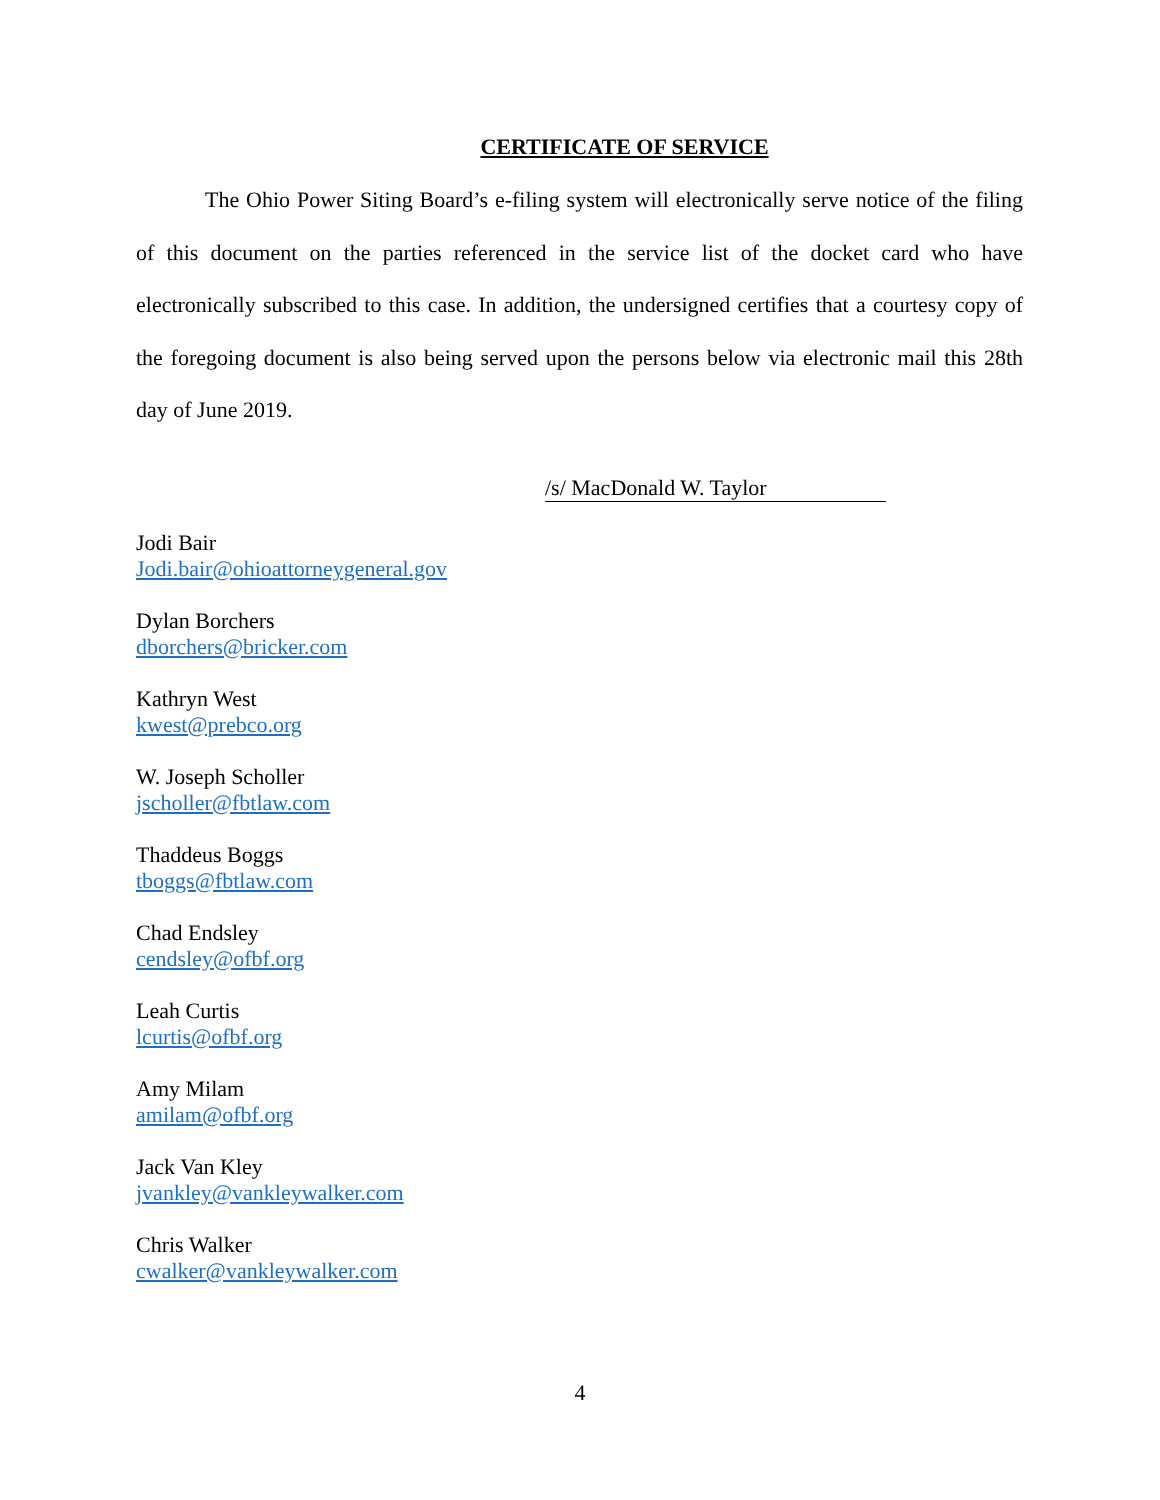CERTIFICATE OF SERVICE
The Ohio Power Siting Board’s e-filing system will electronically serve notice of the filing of this document on the parties referenced in the service list of the docket card who have electronically subscribed to this case. In addition, the undersigned certifies that a courtesy copy of the foregoing document is also being served upon the persons below via electronic mail this 28th day of June 2019.
/s/ MacDonald W. Taylor
Jodi Bair
Jodi.bair@ohioattorneygeneral.gov
Dylan Borchers
dborchers@bricker.com
Kathryn West
kwest@prebco.org
W. Joseph Scholler
jscholler@fbtlaw.com
Thaddeus Boggs
tboggs@fbtlaw.com
Chad Endsley
cendsley@ofbf.org
Leah Curtis
lcurtis@ofbf.org
Amy Milam
amilam@ofbf.org
Jack Van Kley
jvankley@vankleywalker.com
Chris Walker
cwalker@vankleywalker.com
4